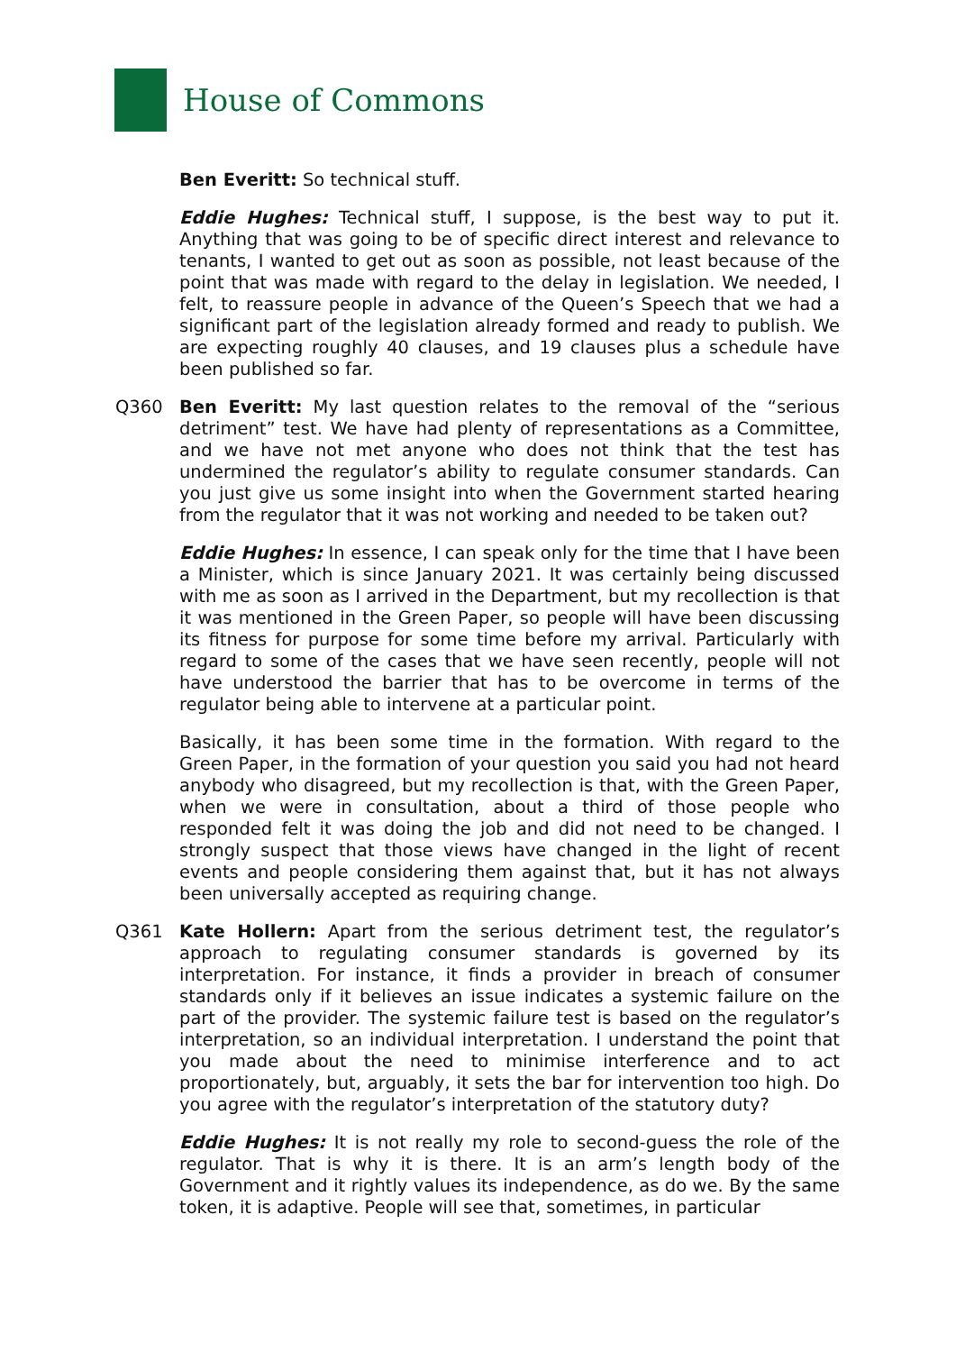House of Commons
Ben Everitt: So technical stuff.
Eddie Hughes: Technical stuff, I suppose, is the best way to put it. Anything that was going to be of specific direct interest and relevance to tenants, I wanted to get out as soon as possible, not least because of the point that was made with regard to the delay in legislation. We needed, I felt, to reassure people in advance of the Queen’s Speech that we had a significant part of the legislation already formed and ready to publish. We are expecting roughly 40 clauses, and 19 clauses plus a schedule have been published so far.
Q360 Ben Everitt: My last question relates to the removal of the “serious detriment” test. We have had plenty of representations as a Committee, and we have not met anyone who does not think that the test has undermined the regulator’s ability to regulate consumer standards. Can you just give us some insight into when the Government started hearing from the regulator that it was not working and needed to be taken out?
Eddie Hughes: In essence, I can speak only for the time that I have been a Minister, which is since January 2021. It was certainly being discussed with me as soon as I arrived in the Department, but my recollection is that it was mentioned in the Green Paper, so people will have been discussing its fitness for purpose for some time before my arrival. Particularly with regard to some of the cases that we have seen recently, people will not have understood the barrier that has to be overcome in terms of the regulator being able to intervene at a particular point.
Basically, it has been some time in the formation. With regard to the Green Paper, in the formation of your question you said you had not heard anybody who disagreed, but my recollection is that, with the Green Paper, when we were in consultation, about a third of those people who responded felt it was doing the job and did not need to be changed. I strongly suspect that those views have changed in the light of recent events and people considering them against that, but it has not always been universally accepted as requiring change.
Q361 Kate Hollern: Apart from the serious detriment test, the regulator’s approach to regulating consumer standards is governed by its interpretation. For instance, it finds a provider in breach of consumer standards only if it believes an issue indicates a systemic failure on the part of the provider. The systemic failure test is based on the regulator’s interpretation, so an individual interpretation. I understand the point that you made about the need to minimise interference and to act proportionately, but, arguably, it sets the bar for intervention too high. Do you agree with the regulator’s interpretation of the statutory duty?
Eddie Hughes: It is not really my role to second-guess the role of the regulator. That is why it is there. It is an arm’s length body of the Government and it rightly values its independence, as do we. By the same token, it is adaptive. People will see that, sometimes, in particular